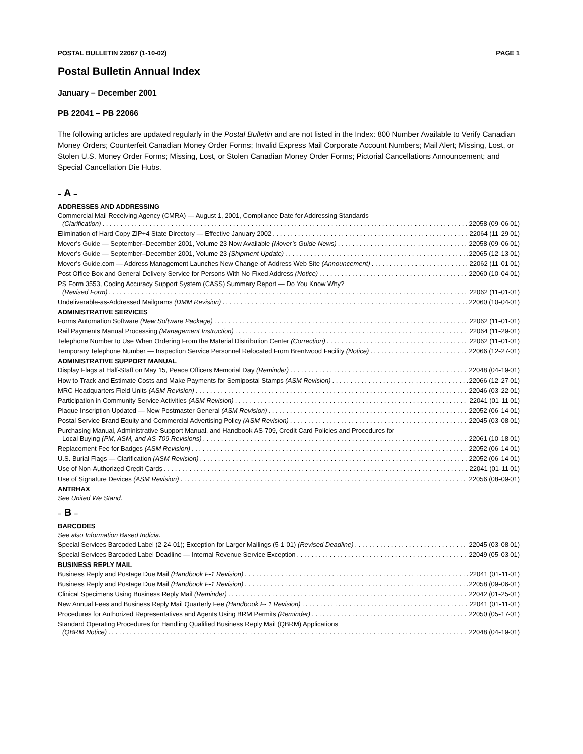POSTAL BULLETIN 22067 (1-10-02) PAGE 1
Postal Bulletin Annual Index
January – December 2001
PB 22041 – PB 22066
The following articles are updated regularly in the Postal Bulletin and are not listed in the Index: 800 Number Available to Verify Canadian Money Orders; Counterfeit Canadian Money Order Forms; Invalid Express Mail Corporate Account Numbers; Mail Alert; Missing, Lost, or Stolen U.S. Money Order Forms; Missing, Lost, or Stolen Canadian Money Order Forms; Pictorial Cancellations Announcement; and Special Cancellation Die Hubs.
– A –
ADDRESSES AND ADDRESSING
Commercial Mail Receiving Agency (CMRA) — August 1, 2001, Compliance Date for Addressing Standards
(Clarification) 22058 (09-06-01)
Elimination of Hard Copy ZIP+4 State Directory — Effective January 2002 22064 (11-29-01)
Mover’s Guide — September–December 2001, Volume 23 Now Available (Mover’s Guide News) 22058 (09-06-01)
Mover’s Guide — September–December 2001, Volume 23 (Shipment Update) 22065 (12-13-01)
Mover’s Guide.com — Address Management Launches New Change-of-Address Web Site (Announcement) 22062 (11-01-01)
Post Office Box and General Delivery Service for Persons With No Fixed Address (Notice) 22060 (10-04-01)
PS Form 3553, Coding Accuracy Support System (CASS) Summary Report — Do You Know Why?
(Revised Form) 22062 (11-01-01)
Undeliverable-as-Addressed Mailgrams (DMM Revision) 22060 (10-04-01)
ADMINISTRATIVE SERVICES
Forms Automation Software (New Software Package) 22062 (11-01-01)
Rail Payments Manual Processing (Management Instruction) 22064 (11-29-01)
Telephone Number to Use When Ordering From the Material Distribution Center (Correction) 22062 (11-01-01)
Temporary Telephone Number — Inspection Service Personnel Relocated From Brentwood Facility (Notice) 22066 (12-27-01)
ADMINISTRATIVE SUPPORT MANUAL
Display Flags at Half-Staff on May 15, Peace Officers Memorial Day (Reminder) 22048 (04-19-01)
How to Track and Estimate Costs and Make Payments for Semipostal Stamps (ASM Revision) 22066 (12-27-01)
MRC Headquarters Field Units (ASM Revision) 22046 (03-22-01)
Participation in Community Service Activities (ASM Revision) 22041 (01-11-01)
Plaque Inscription Updated — New Postmaster General (ASM Revision) 22052 (06-14-01)
Postal Service Brand Equity and Commercial Advertising Policy (ASM Revision) 22045 (03-08-01)
Purchasing Manual, Administrative Support Manual, and Handbook AS-709, Credit Card Policies and Procedures for
Local Buying (PM, ASM, and AS-709 Revisions) 22061 (10-18-01)
Replacement Fee for Badges (ASM Revision) 22052 (06-14-01)
U.S. Burial Flags — Clarification (ASM Revision) 22052 (06-14-01)
Use of Non-Authorized Credit Cards 22041 (01-11-01)
Use of Signature Devices (ASM Revision) 22056 (08-09-01)
ANTRHAX
See United We Stand.
– B –
BARCODES
See also Information Based Indicia.
Special Services Barcoded Label (2-24-01); Exception for Larger Mailings (5-1-01) (Revised Deadline) 22045 (03-08-01)
Special Services Barcoded Label Deadline — Internal Revenue Service Exception 22049 (05-03-01)
BUSINESS REPLY MAIL
Business Reply and Postage Due Mail (Handbook F-1 Revision) 22041 (01-11-01)
Business Reply and Postage Due Mail (Handbook F-1 Revision) 22058 (09-06-01)
Clinical Specimens Using Business Reply Mail (Reminder) 22042 (01-25-01)
New Annual Fees and Business Reply Mail Quarterly Fee (Handbook F- 1 Revision) 22041 (01-11-01)
Procedures for Authorized Representatives and Agents Using BRM Permits (Reminder) 22050 (05-17-01)
Standard Operating Procedures for Handling Qualified Business Reply Mail (QBRM) Applications
(QBRM Notice) 22048 (04-19-01)